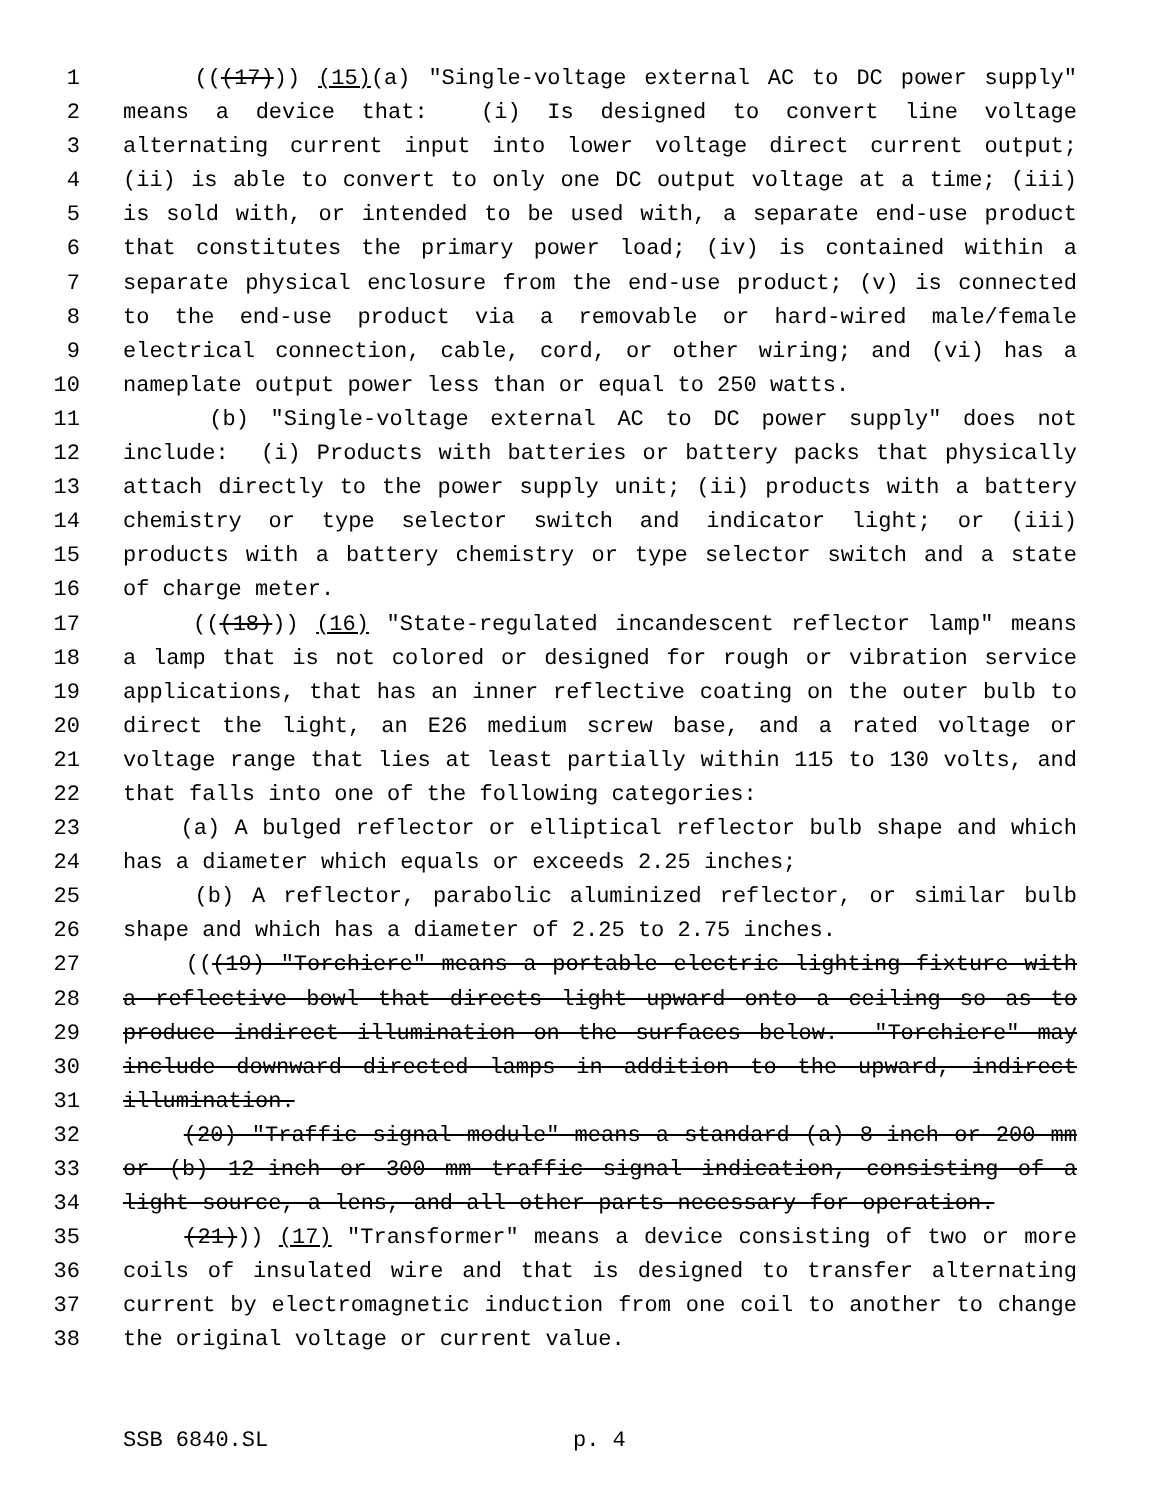1 (((17))) (15)(a) "Single-voltage external AC to DC power supply"
2 means a device that: (i) Is designed to convert line voltage
3 alternating current input into lower voltage direct current output;
4 (ii) is able to convert to only one DC output voltage at a time; (iii)
5 is sold with, or intended to be used with, a separate end-use product
6 that constitutes the primary power load; (iv) is contained within a
7 separate physical enclosure from the end-use product; (v) is connected
8 to the end-use product via a removable or hard-wired male/female
9 electrical connection, cable, cord, or other wiring; and (vi) has a
10 nameplate output power less than or equal to 250 watts.
11 (b) "Single-voltage external AC to DC power supply" does not
12 include: (i) Products with batteries or battery packs that physically
13 attach directly to the power supply unit; (ii) products with a battery
14 chemistry or type selector switch and indicator light; or (iii)
15 products with a battery chemistry or type selector switch and a state
16 of charge meter.
17 (((18))) (16) "State-regulated incandescent reflector lamp" means
18 a lamp that is not colored or designed for rough or vibration service
19 applications, that has an inner reflective coating on the outer bulb to
20 direct the light, an E26 medium screw base, and a rated voltage or
21 voltage range that lies at least partially within 115 to 130 volts, and
22 that falls into one of the following categories:
23 (a) A bulged reflector or elliptical reflector bulb shape and which
24 has a diameter which equals or exceeds 2.25 inches;
25 (b) A reflector, parabolic aluminized reflector, or similar bulb
26 shape and which has a diameter of 2.25 to 2.75 inches.
27 (((19) "Torchiere" means a portable electric lighting fixture with
28 a reflective bowl that directs light upward onto a ceiling so as to
29 produce indirect illumination on the surfaces below. "Torchiere" may
30 include downward directed lamps in addition to the upward, indirect
31 illumination.
32 (20) "Traffic signal module" means a standard (a) 8-inch or 200 mm
33 or (b) 12-inch or 300 mm traffic signal indication, consisting of a
34 light source, a lens, and all other parts necessary for operation.
35 (21))) (17) "Transformer" means a device consisting of two or more
36 coils of insulated wire and that is designed to transfer alternating
37 current by electromagnetic induction from one coil to another to change
38 the original voltage or current value.
SSB 6840.SL p. 4